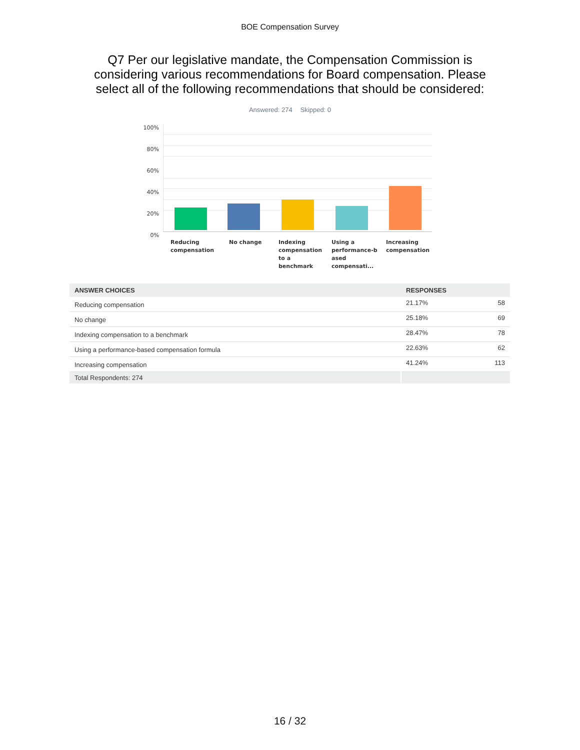BOE Compensation Survey
Q7 Per our legislative mandate, the Compensation Commission is considering various recommendations for Board compensation. Please select all of the following recommendations that should be considered:
Answered: 274 Skipped: 0
100%
80%
60%
40%
20%
0%
Reducing compensation
No change
Indexing compensation to a benchmark
Using a performance-b ased compensati...
Increasing compensation
| ANSWER CHOICES | RESPONSES | |
| --- | --- | --- |
| Reducing compensation | 21.17% | 58 |
| No change | 25.18% | 69 |
| Indexing compensation to a benchmark | 28.47% | 78 |
| Using a performance-based compensation formula | 22.63% | 62 |
| Increasing compensation | 41.24% | 113 |
| Total Respondents: 274 | | |
16 / 32